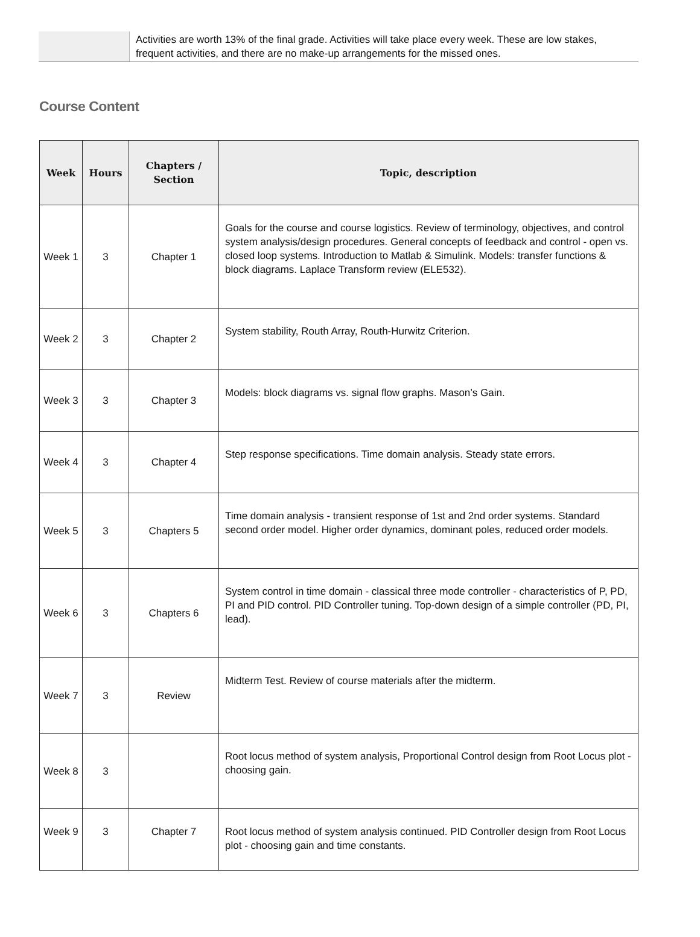| | Activities are worth 13% of the final grade. Activities will take place every week. These are low stakes, frequent activities, and there are no make-up arrangements for the missed ones. |
Course Content
| Week | Hours | Chapters / Section | Topic, description |
| --- | --- | --- | --- |
| Week 1 | 3 | Chapter 1 | Goals for the course and course logistics. Review of terminology, objectives, and control system analysis/design procedures. General concepts of feedback and control - open vs. closed loop systems. Introduction to Matlab & Simulink. Models: transfer functions & block diagrams. Laplace Transform review (ELE532). |
| Week 2 | 3 | Chapter 2 | System stability, Routh Array, Routh-Hurwitz Criterion. |
| Week 3 | 3 | Chapter 3 | Models: block diagrams vs. signal flow graphs. Mason’s Gain. |
| Week 4 | 3 | Chapter 4 | Step response specifications. Time domain analysis. Steady state errors. |
| Week 5 | 3 | Chapters 5 | Time domain analysis - transient response of 1st and 2nd order systems. Standard second order model. Higher order dynamics, dominant poles, reduced order models. |
| Week 6 | 3 | Chapters 6 | System control in time domain - classical three mode controller - characteristics of P, PD, PI and PID control. PID Controller tuning. Top-down design of a simple controller (PD, PI, lead). |
| Week 7 | 3 | Review | Midterm Test. Review of course materials after the midterm. |
| Week 8 | 3 | | Root locus method of system analysis, Proportional Control design from Root Locus plot - choosing gain. |
| Week 9 | 3 | Chapter 7 | Root locus method of system analysis continued. PID Controller design from Root Locus plot - choosing gain and time constants. |